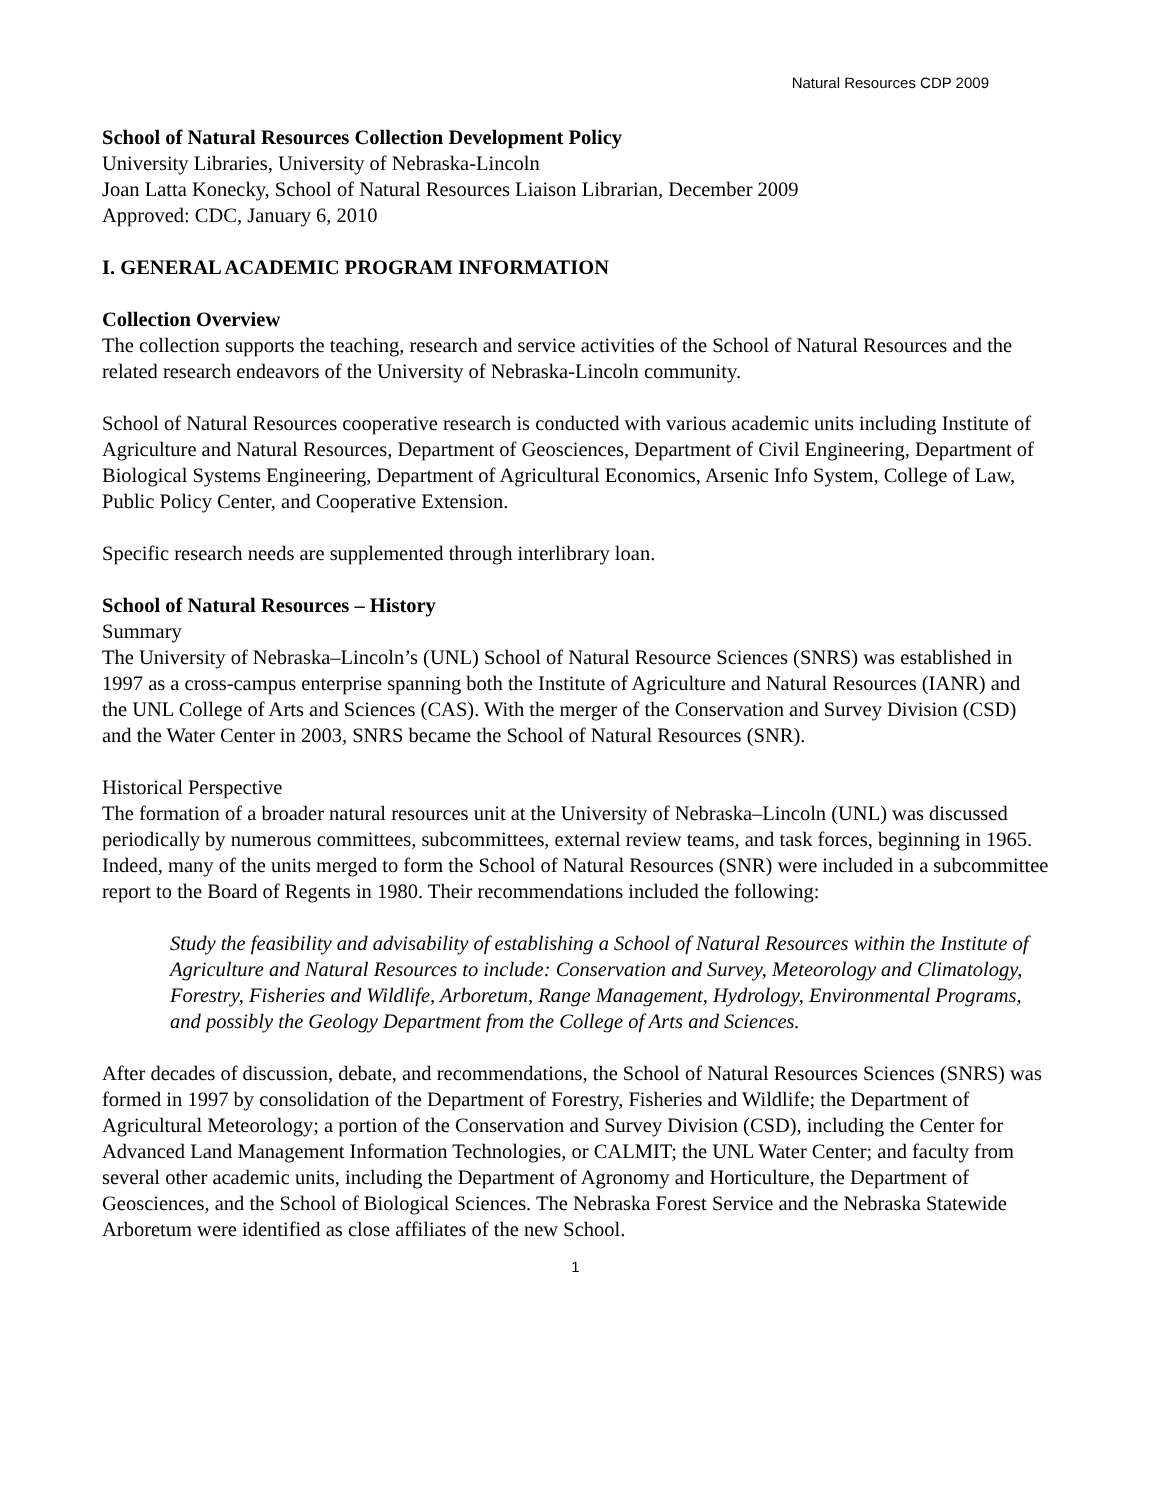Natural Resources CDP 2009
School of Natural Resources Collection Development Policy
University Libraries, University of Nebraska-Lincoln
Joan Latta Konecky, School of Natural Resources Liaison Librarian, December 2009
Approved: CDC, January 6, 2010
I. GENERAL ACADEMIC PROGRAM INFORMATION
Collection Overview
The collection supports the teaching, research and service activities of the School of Natural Resources and the related research endeavors of the University of Nebraska-Lincoln community.
School of Natural Resources cooperative research is conducted with various academic units including Institute of Agriculture and Natural Resources, Department of Geosciences, Department of Civil Engineering, Department of Biological Systems Engineering, Department of Agricultural Economics, Arsenic Info System, College of Law, Public Policy Center, and Cooperative Extension.
Specific research needs are supplemented through interlibrary loan.
School of Natural Resources – History
Summary
The University of Nebraska–Lincoln’s (UNL) School of Natural Resource Sciences (SNRS) was established in 1997 as a cross-campus enterprise spanning both the Institute of Agriculture and Natural Resources (IANR) and the UNL College of Arts and Sciences (CAS). With the merger of the Conservation and Survey Division (CSD) and the Water Center in 2003, SNRS became the School of Natural Resources (SNR).
Historical Perspective
The formation of a broader natural resources unit at the University of Nebraska–Lincoln (UNL) was discussed periodically by numerous committees, subcommittees, external review teams, and task forces, beginning in 1965. Indeed, many of the units merged to form the School of Natural Resources (SNR) were included in a subcommittee report to the Board of Regents in 1980. Their recommendations included the following:
Study the feasibility and advisability of establishing a School of Natural Resources within the Institute of Agriculture and Natural Resources to include: Conservation and Survey, Meteorology and Climatology, Forestry, Fisheries and Wildlife, Arboretum, Range Management, Hydrology, Environmental Programs, and possibly the Geology Department from the College of Arts and Sciences.
After decades of discussion, debate, and recommendations, the School of Natural Resources Sciences (SNRS) was formed in 1997 by consolidation of the Department of Forestry, Fisheries and Wildlife; the Department of Agricultural Meteorology; a portion of the Conservation and Survey Division (CSD), including the Center for Advanced Land Management Information Technologies, or CALMIT; the UNL Water Center; and faculty from several other academic units, including the Department of Agronomy and Horticulture, the Department of Geosciences, and the School of Biological Sciences. The Nebraska Forest Service and the Nebraska Statewide Arboretum were identified as close affiliates of the new School.
1